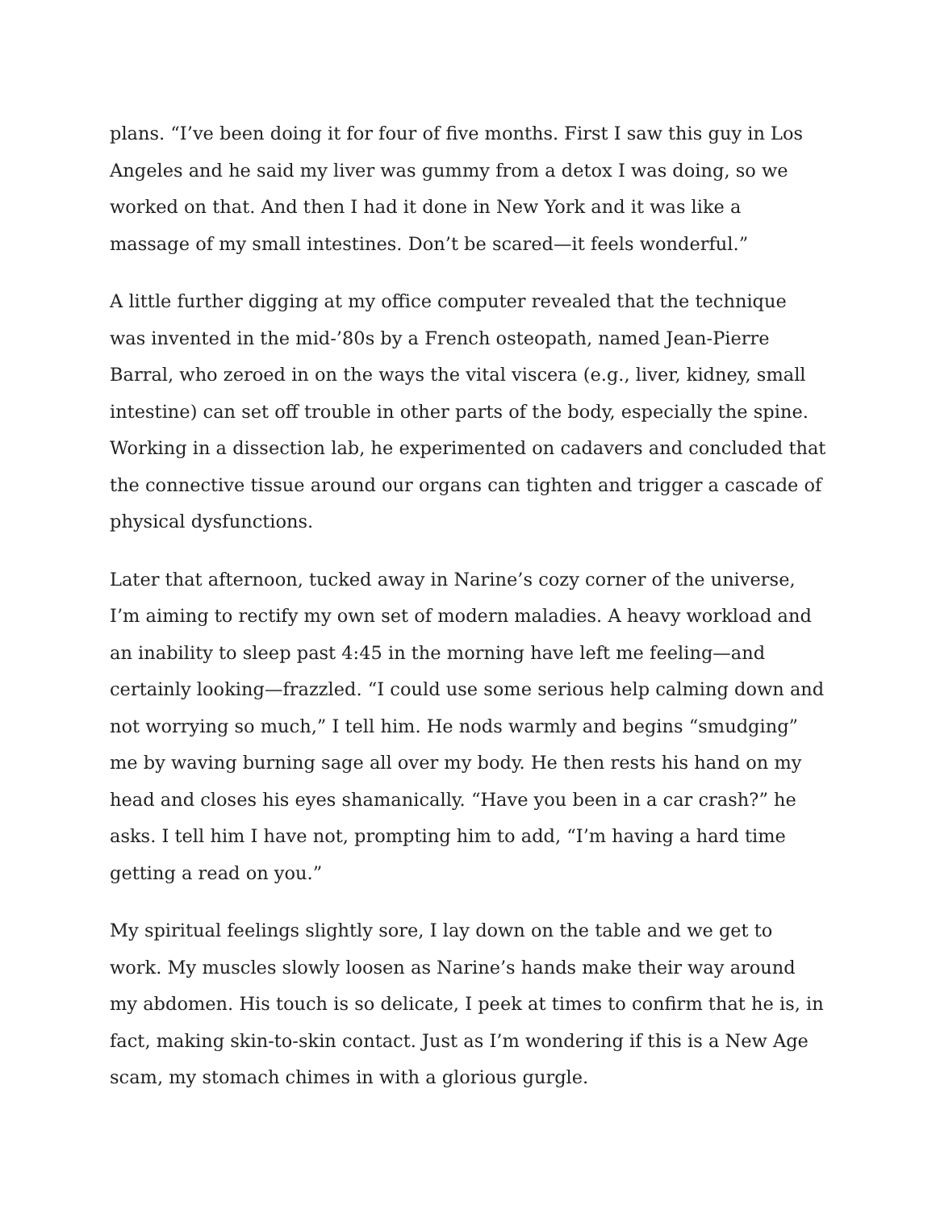plans. “I’ve been doing it for four of five months. First I saw this guy in Los Angeles and he said my liver was gummy from a detox I was doing, so we worked on that. And then I had it done in New York and it was like a massage of my small intestines. Don’t be scared—it feels wonderful.”
A little further digging at my office computer revealed that the technique was invented in the mid-’80s by a French osteopath, named Jean-Pierre Barral, who zeroed in on the ways the vital viscera (e.g., liver, kidney, small intestine) can set off trouble in other parts of the body, especially the spine. Working in a dissection lab, he experimented on cadavers and concluded that the connective tissue around our organs can tighten and trigger a cascade of physical dysfunctions.
Later that afternoon, tucked away in Narine’s cozy corner of the universe, I’m aiming to rectify my own set of modern maladies. A heavy workload and an inability to sleep past 4:45 in the morning have left me feeling—and certainly looking—frazzled. “I could use some serious help calming down and not worrying so much,” I tell him. He nods warmly and begins “smudging” me by waving burning sage all over my body. He then rests his hand on my head and closes his eyes shamanically. “Have you been in a car crash?” he asks. I tell him I have not, prompting him to add, “I’m having a hard time getting a read on you.”
My spiritual feelings slightly sore, I lay down on the table and we get to work. My muscles slowly loosen as Narine’s hands make their way around my abdomen. His touch is so delicate, I peek at times to confirm that he is, in fact, making skin-to-skin contact. Just as I’m wondering if this is a New Age scam, my stomach chimes in with a glorious gurgle.